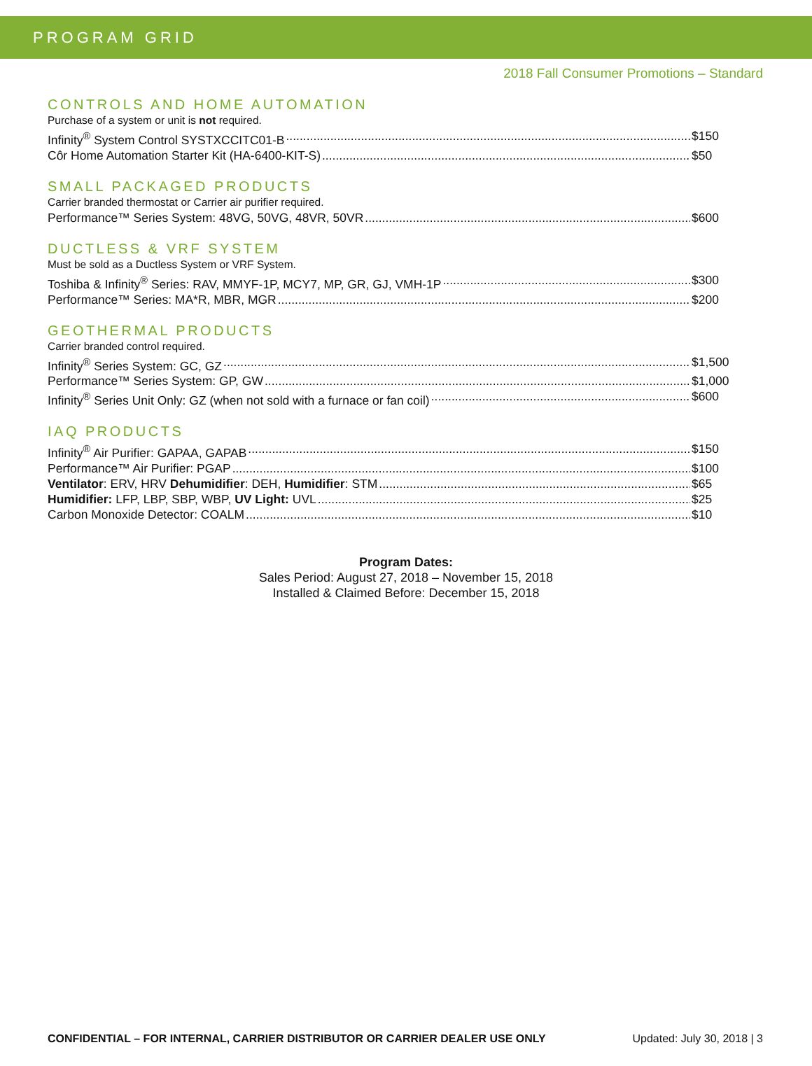PROGRAM GRID
2018 Fall Consumer Promotions – Standard
CONTROLS AND HOME AUTOMATION
Purchase of a system or unit is not required.
Infinity<sup>®</sup> System Control SYSTXCCITC01-B $150
Côr Home Automation Starter Kit (HA-6400-KIT-S) $50
SMALL PACKAGED PRODUCTS
Carrier branded thermostat or Carrier air purifier required.
Performance™ Series System: 48VG, 50VG, 48VR, 50VR $600
DUCTLESS & VRF SYSTEM
Must be sold as a Ductless System or VRF System.
Toshiba & Infinity<sup>®</sup> Series: RAV, MMYF-1P, MCY7, MP, GR, GJ, VMH-1P $300
Performance™ Series: MA*R, MBR, MGR $200
GEOTHERMAL PRODUCTS
Carrier branded control required.
Infinity<sup>®</sup> Series System: GC, GZ $1,500
Performance™ Series System: GP, GW $1,000
Infinity<sup>®</sup> Series Unit Only: GZ (when not sold with a furnace or fan coil) $600
IAQ PRODUCTS
Infinity<sup>®</sup> Air Purifier: GAPAA, GAPAB $150
Performance™ Air Purifier: PGAP $100
Ventilator: ERV, HRV Dehumidifier: DEH, Humidifier: STM $65
Humidifier: LFP, LBP, SBP, WBP, UV Light: UVL $25
Carbon Monoxide Detector: COALM $10
Program Dates:
Sales Period: August 27, 2018 – November 15, 2018
Installed & Claimed Before: December 15, 2018
CONFIDENTIAL – FOR INTERNAL, CARRIER DISTRIBUTOR OR CARRIER DEALER USE ONLY Updated: July 30, 2018 | 3